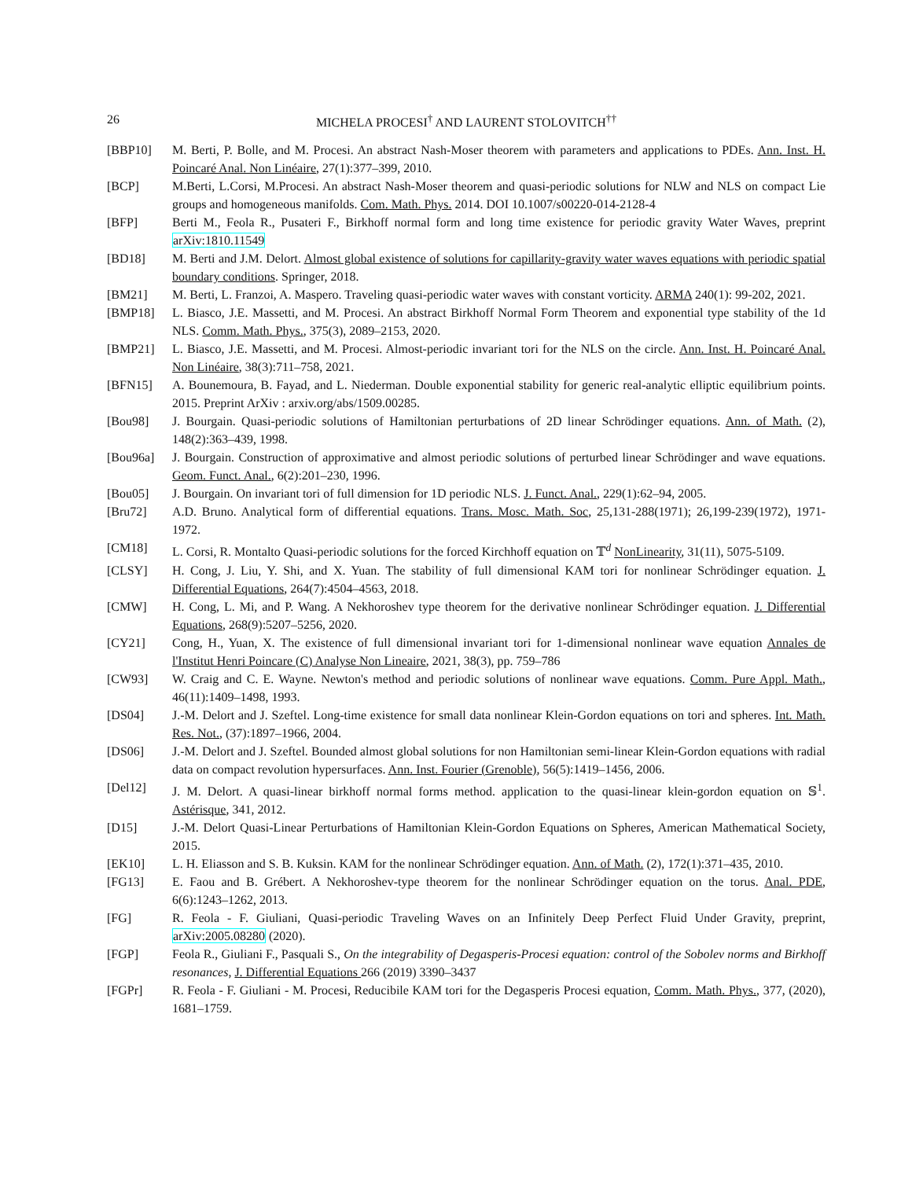26 MICHELA PROCESI<sup>†</sup> AND LAURENT STOLOVITCH<sup>††</sup>
[BBP10] M. Berti, P. Bolle, and M. Procesi. An abstract Nash-Moser theorem with parameters and applications to PDEs. Ann. Inst. H. Poincaré Anal. Non Linéaire, 27(1):377–399, 2010.
[BCP] M.Berti, L.Corsi, M.Procesi. An abstract Nash-Moser theorem and quasi-periodic solutions for NLW and NLS on compact Lie groups and homogeneous manifolds. Com. Math. Phys. 2014. DOI 10.1007/s00220-014-2128-4
[BFP] Berti M., Feola R., Pusateri F., Birkhoff normal form and long time existence for periodic gravity Water Waves, preprint arXiv:1810.11549
[BD18] M. Berti and J.M. Delort. Almost global existence of solutions for capillarity-gravity water waves equations with periodic spatial boundary conditions. Springer, 2018.
[BM21] M. Berti, L. Franzoi, A. Maspero. Traveling quasi-periodic water waves with constant vorticity. ARMA 240(1): 99-202, 2021.
[BMP18] L. Biasco, J.E. Massetti, and M. Procesi. An abstract Birkhoff Normal Form Theorem and exponential type stability of the 1d NLS. Comm. Math. Phys., 375(3), 2089–2153, 2020.
[BMP21] L. Biasco, J.E. Massetti, and M. Procesi. Almost-periodic invariant tori for the NLS on the circle. Ann. Inst. H. Poincaré Anal. Non Linéaire, 38(3):711–758, 2021.
[BFN15] A. Bounemoura, B. Fayad, and L. Niederman. Double exponential stability for generic real-analytic elliptic equilibrium points. 2015. Preprint ArXiv : arxiv.org/abs/1509.00285.
[Bou98] J. Bourgain. Quasi-periodic solutions of Hamiltonian perturbations of 2D linear Schrödinger equations. Ann. of Math. (2), 148(2):363–439, 1998.
[Bou96a] J. Bourgain. Construction of approximative and almost periodic solutions of perturbed linear Schrödinger and wave equations. Geom. Funct. Anal., 6(2):201–230, 1996.
[Bou05] J. Bourgain. On invariant tori of full dimension for 1D periodic NLS. J. Funct. Anal., 229(1):62–94, 2005.
[Bru72] A.D. Bruno. Analytical form of differential equations. Trans. Mosc. Math. Soc, 25,131-288(1971); 26,199-239(1972), 1971-1972.
[CM18] L. Corsi, R. Montalto Quasi-periodic solutions for the forced Kirchhoff equation on 𝕋<sup>d</sup> NonLinearity, 31(11), 5075-5109.
[CLSY] H. Cong, J. Liu, Y. Shi, and X. Yuan. The stability of full dimensional KAM tori for nonlinear Schrödinger equation. J. Differential Equations, 264(7):4504–4563, 2018.
[CMW] H. Cong, L. Mi, and P. Wang. A Nekhoroshev type theorem for the derivative nonlinear Schrödinger equation. J. Differential Equations, 268(9):5207–5256, 2020.
[CY21] Cong, H., Yuan, X. The existence of full dimensional invariant tori for 1-dimensional nonlinear wave equation Annales de l'Institut Henri Poincare (C) Analyse Non Lineaire, 2021, 38(3), pp. 759–786
[CW93] W. Craig and C. E. Wayne. Newton's method and periodic solutions of nonlinear wave equations. Comm. Pure Appl. Math., 46(11):1409–1498, 1993.
[DS04] J.-M. Delort and J. Szeftel. Long-time existence for small data nonlinear Klein-Gordon equations on tori and spheres. Int. Math. Res. Not., (37):1897–1966, 2004.
[DS06] J.-M. Delort and J. Szeftel. Bounded almost global solutions for non Hamiltonian semi-linear Klein-Gordon equations with radial data on compact revolution hypersurfaces. Ann. Inst. Fourier (Grenoble), 56(5):1419–1456, 2006.
[Del12] J. M. Delort. A quasi-linear birkhoff normal forms method. application to the quasi-linear klein-gordon equation on 𝕊<sup>1</sup>. Astérisque, 341, 2012.
[D15] J.-M. Delort Quasi-Linear Perturbations of Hamiltonian Klein-Gordon Equations on Spheres, American Mathematical Society, 2015.
[EK10] L. H. Eliasson and S. B. Kuksin. KAM for the nonlinear Schrödinger equation. Ann. of Math. (2), 172(1):371–435, 2010.
[FG13] E. Faou and B. Grébert. A Nekhoroshev-type theorem for the nonlinear Schrödinger equation on the torus. Anal. PDE, 6(6):1243–1262, 2013.
[FG] R. Feola - F. Giuliani, Quasi-periodic Traveling Waves on an Infinitely Deep Perfect Fluid Under Gravity, preprint, arXiv:2005.08280 (2020).
[FGP] Feola R., Giuliani F., Pasquali S., On the integrability of Degasperis-Procesi equation: control of the Sobolev norms and Birkhoff resonances, J. Differential Equations 266 (2019) 3390–3437
[FGPr] R. Feola - F. Giuliani - M. Procesi, Reducibile KAM tori for the Degasperis Procesi equation, Comm. Math. Phys., 377, (2020), 1681–1759.